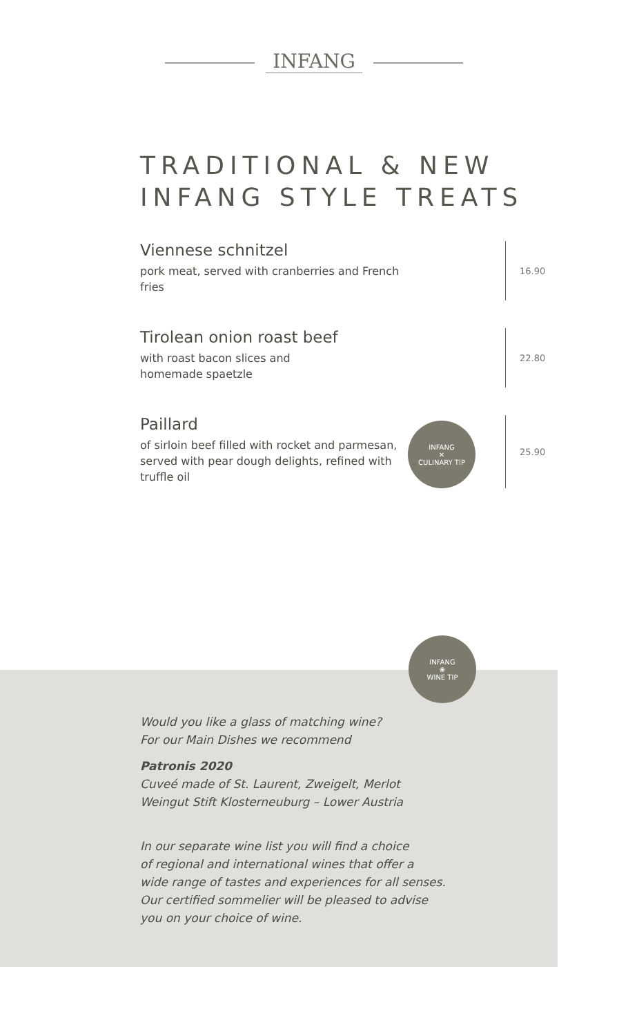INFANG
TRADITIONAL & NEW
INFANG STYLE TREATS
Viennese schnitzel
pork meat, served with cranberries and French fries
16.90
Tirolean onion roast beef
with roast bacon slices and
homemade spaetzle
22.80
Paillard
of sirloin beef filled with rocket and parmesan, served with pear dough delights, refined with truffle oil
INFANG
✕
CULINARY TIP
25.90
INFANG
❀
WINE TIP
Would you like a glass of matching wine?
For our Main Dishes we recommend
Patronis 2020
Cuveé made of St. Laurent, Zweigelt, Merlot
Weingut Stift Klosterneuburg – Lower Austria
In our separate wine list you will find a choice
of regional and international wines that offer a
wide range of tastes and experiences for all senses.
Our certified sommelier will be pleased to advise
you on your choice of wine.